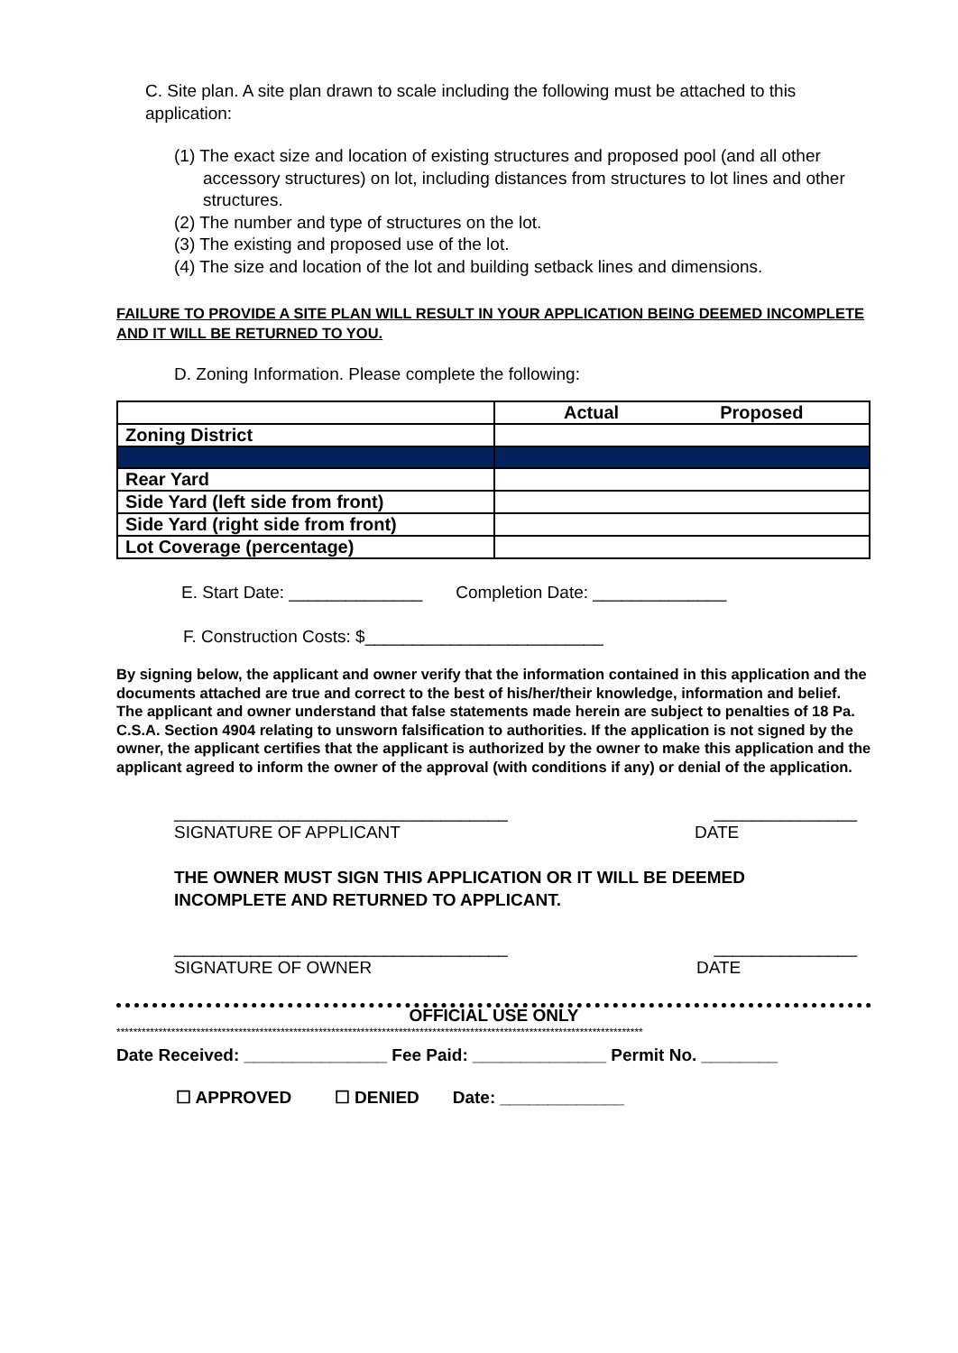C. Site plan. A site plan drawn to scale including the following must be attached to this application:
(1) The exact size and location of existing structures and proposed pool (and all other accessory structures) on lot, including distances from structures to lot lines and other structures.
(2) The number and type of structures on the lot.
(3) The existing and proposed use of the lot.
(4) The size and location of the lot and building setback lines and dimensions.
FAILURE TO PROVIDE A SITE PLAN WILL RESULT IN YOUR APPLICATION BEING DEEMED INCOMPLETE AND IT WILL BE RETURNED TO YOU.
D. Zoning Information. Please complete the following:
| | Actual Proposed |
| --- | --- |
| Zoning District | |
| Rear Yard | |
| Side Yard (left side from front) | |
| Side Yard (right side from front) | |
| Lot Coverage (percentage) | |
E. Start Date: ______________ Completion Date: ______________
F. Construction Costs: $_________________________
By signing below, the applicant and owner verify that the information contained in this application and the documents attached are true and correct to the best of his/her/their knowledge, information and belief. The applicant and owner understand that false statements made herein are subject to penalties of 18 Pa. C.S.A. Section 4904 relating to unsworn falsification to authorities. If the application is not signed by the owner, the applicant certifies that the applicant is authorized by the owner to make this application and the applicant agreed to inform the owner of the approval (with conditions if any) or denial of the application.
___________________________________ _______________
SIGNATURE OF APPLICANT DATE
THE OWNER MUST SIGN THIS APPLICATION OR IT WILL BE DEEMED INCOMPLETE AND RETURNED TO APPLICANT.
___________________________________ _______________
SIGNATURE OF OWNER DATE
OFFICIAL USE ONLY
*****************************************************************************************************************************
Date Received: _______________ Fee Paid: ______________ Permit No. ________
☐ APPROVED ☐ DENIED Date: _____________